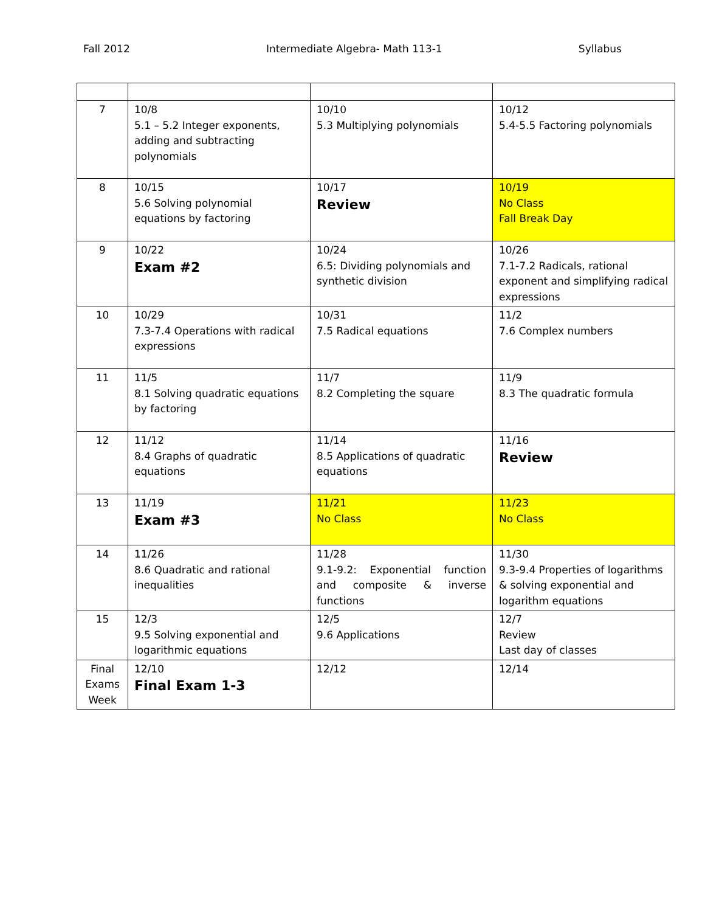Fall 2012 Intermediate Algebra- Math 113-1 Syllabus
| 7 | 10/8 5.1 – 5.2 Integer exponents, adding and subtracting polynomials | 10/10 5.3 Multiplying polynomials | 10/12 5.4-5.5 Factoring polynomials |
| 8 | 10/15 5.6 Solving polynomial equations by factoring | 10/17 Review | 10/19 No Class Fall Break Day |
| 9 | 10/22 Exam #2 | 10/24 6.5: Dividing polynomials and synthetic division | 10/26 7.1-7.2 Radicals, rational exponent and simplifying radical expressions |
| 10 | 10/29 7.3-7.4 Operations with radical expressions | 10/31 7.5 Radical equations | 11/2 7.6 Complex numbers |
| 11 | 11/5 8.1 Solving quadratic equations by factoring | 11/7 8.2 Completing the square | 11/9 8.3 The quadratic formula |
| 12 | 11/12 8.4 Graphs of quadratic equations | 11/14 8.5 Applications of quadratic equations | 11/16 Review |
| 13 | 11/19 Exam #3 | 11/21 No Class | 11/23 No Class |
| 14 | 11/26 8.6 Quadratic and rational inequalities | 11/28 9.1-9.2: Exponential function and composite & inverse functions | 11/30 9.3-9.4 Properties of logarithms & solving exponential and logarithm equations |
| 15 | 12/3 9.5 Solving exponential and logarithmic equations | 12/5 9.6 Applications | 12/7 Review Last day of classes |
| Final Exams Week | 12/10 Final Exam 1-3 | 12/12 | 12/14 |